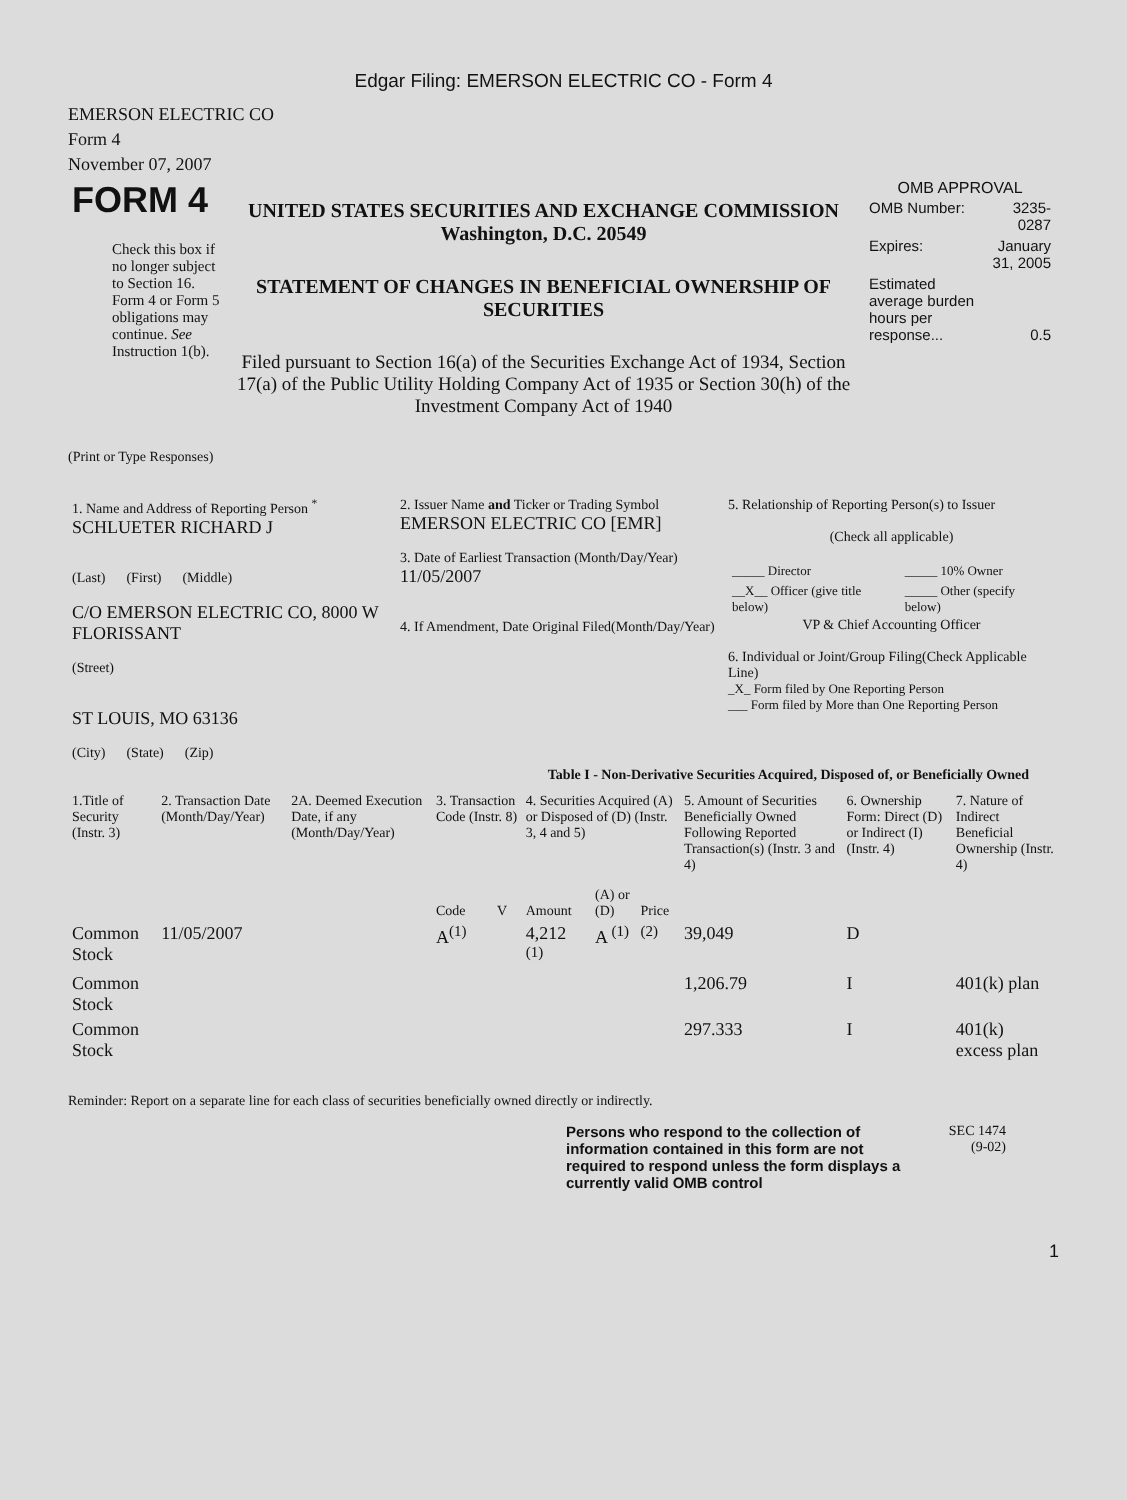Edgar Filing: EMERSON ELECTRIC CO - Form 4
EMERSON ELECTRIC CO
Form 4
November 07, 2007
| FORM 4 Check this box if no longer subject to Section 16. Form 4 or Form 5 obligations may continue. See Instruction 1(b). | UNITED STATES SECURITIES AND EXCHANGE COMMISSION Washington, D.C. 20549 STATEMENT OF CHANGES IN BENEFICIAL OWNERSHIP OF SECURITIES Filed pursuant to Section 16(a) of the Securities Exchange Act of 1934, Section 17(a) of the Public Utility Holding Company Act of 1935 or Section 30(h) of the Investment Company Act of 1940 | OMB APPROVAL / OMB Number: / 3235-0287 / / Expires: / January 31, 2005 / / Estimated average burden hours per response... / 0.5 / |
(Print or Type Responses)
| 1. Name and Address of Reporting Person <sup>*</sup> SCHLUETER RICHARD J (Last) (First) (Middle) C/O EMERSON ELECTRIC CO, 8000 W FLORISSANT (Street) ST LOUIS, MO 63136 (City) (State) (Zip) | 2. Issuer Name and Ticker or Trading Symbol EMERSON ELECTRIC CO [EMR] 3. Date of Earliest Transaction (Month/Day/Year) 11/05/2007 4. If Amendment, Date Original Filed(Month/Day/Year) | 5. Relationship of Reporting Person(s) to Issuer (Check all applicable) / _____ Director / _____ 10% Owner / / __X__ Officer (give title below) / _____ Other (specify below) / VP & Chief Accounting Officer 6. Individual or Joint/Group Filing(Check Applicable Line) _X_ Form filed by One Reporting Person ___ Form filed by More than One Reporting Person |
Table I - Non-Derivative Securities Acquired, Disposed of, or Beneficially Owned
| 1.Title of Security (Instr. 3) | 2. Transaction Date (Month/Day/Year) | 2A. Deemed Execution Date, if any (Month/Day/Year) | 3. Transaction Code (Instr. 8) | | 4. Securities Acquired (A) or Disposed of (D) (Instr. 3, 4 and 5) | | | 5. Amount of Securities Beneficially Owned Following Reported Transaction(s) (Instr. 3 and 4) | 6. Ownership Form: Direct (D) or Indirect (I) (Instr. 4) | 7. Nature of Indirect Beneficial Ownership (Instr. 4) |
| --- | --- | --- | --- | --- | --- | --- | --- | --- | --- | --- |
| | | | Code | V | Amount | (A) or (D) | Price | | | |
| Common Stock | 11/05/2007 | | A<sup>(1)</sup> | | 4,212 <sup>(1)</sup> | A <sup>(1)</sup> | <sup>(2)</sup> | 39,049 | D | |
| Common Stock | | | | | | | | 1,206.79 | I | 401(k) plan |
| Common Stock | | | | | | | | 297.333 | I | 401(k) excess plan |
Reminder: Report on a separate line for each class of securities beneficially owned directly or indirectly.
Persons who respond to the collection of information contained in this form are not required to respond unless the form displays a currently valid OMB control
SEC 1474
(9-02)
1